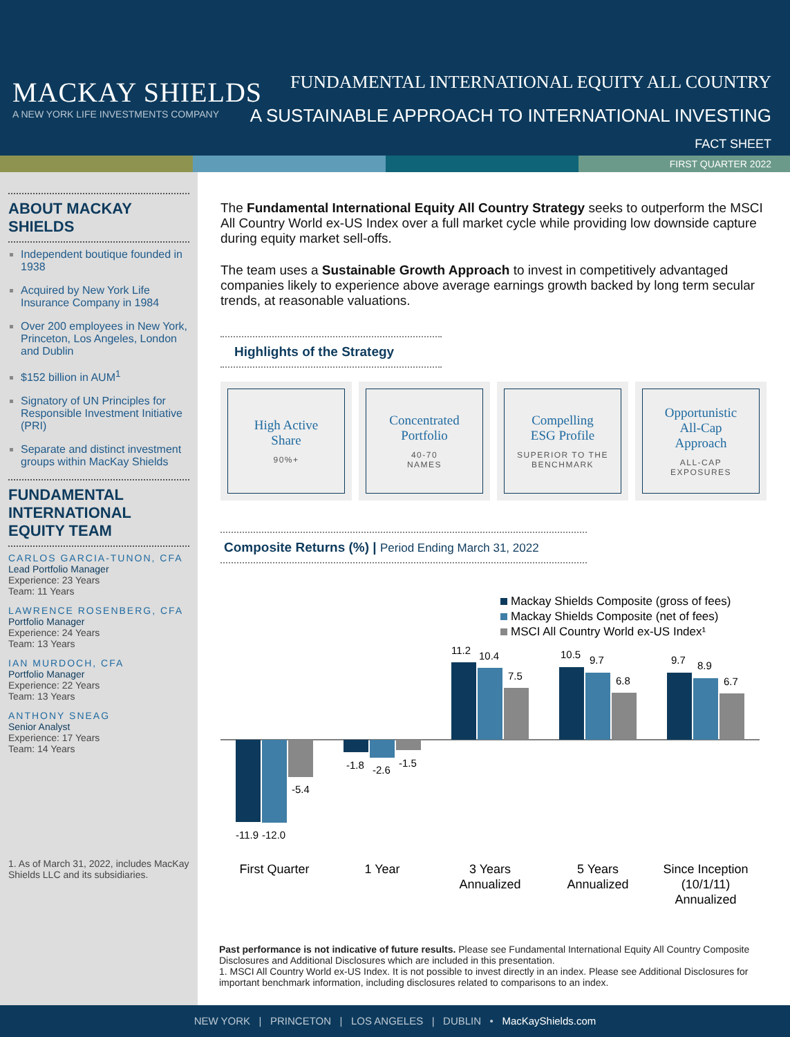MACKAY SHIELDS
A NEW YORK LIFE INVESTMENTS COMPANY
FUNDAMENTAL INTERNATIONAL EQUITY ALL COUNTRY
A SUSTAINABLE APPROACH TO INTERNATIONAL INVESTING
FACT SHEET
FIRST QUARTER 2022
ABOUT MACKAY SHIELDS
Independent boutique founded in 1938
Acquired by New York Life Insurance Company in 1984
Over 200 employees in New York, Princeton, Los Angeles, London and Dublin
$152 billion in AUM<sup>1</sup>
Signatory of UN Principles for Responsible Investment Initiative (PRI)
Separate and distinct investment groups within MacKay Shields
FUNDAMENTAL INTERNATIONAL EQUITY TEAM
CARLOS GARCIA-TUNON, CFA
Lead Portfolio Manager
Experience: 23 Years
Team: 11 Years
LAWRENCE ROSENBERG, CFA
Portfolio Manager
Experience: 24 Years
Team: 13 Years
IAN MURDOCH, CFA
Portfolio Manager
Experience: 22 Years
Team: 13 Years
ANTHONY SNEAG
Senior Analyst
Experience: 17 Years
Team: 14 Years
1. As of March 31, 2022, includes MacKay Shields LLC and its subsidiaries.
The Fundamental International Equity All Country Strategy seeks to outperform the MSCI All Country World ex-US Index over a full market cycle while providing low downside capture during equity market sell-offs.
The team uses a Sustainable Growth Approach to invest in competitively advantaged companies likely to experience above average earnings growth backed by long term secular trends, at reasonable valuations.
Highlights of the Strategy
High Active
Share
90%+
Concentrated
Portfolio
40-70
NAMES
Compelling
ESG Profile
SUPERIOR TO THE
BENCHMARK
Opportunistic
All-Cap
Approach
ALL-CAP
EXPOSURES
Composite Returns (%) | Period Ending March 31, 2022
Mackay Shields Composite (gross of fees)
Mackay Shields Composite (net of fees)
MSCI All Country World ex-US Index¹
-11.9
-12.0
-5.4
-1.8
-2.6
-1.5
11.2
10.4
7.5
10.5
9.7
6.8
9.7
8.9
6.7
First Quarter
1 Year
3 Years
Annualized
5 Years
Annualized
Since Inception
(10/1/11)
Annualized
Past performance is not indicative of future results. Please see Fundamental International Equity All Country Composite Disclosures and Additional Disclosures which are included in this presentation.
1. MSCI All Country World ex-US Index. It is not possible to invest directly in an index. Please see Additional Disclosures for important benchmark information, including disclosures related to comparisons to an index.
NEW YORK | PRINCETON | LOS ANGELES | DUBLIN • MacKayShields.com